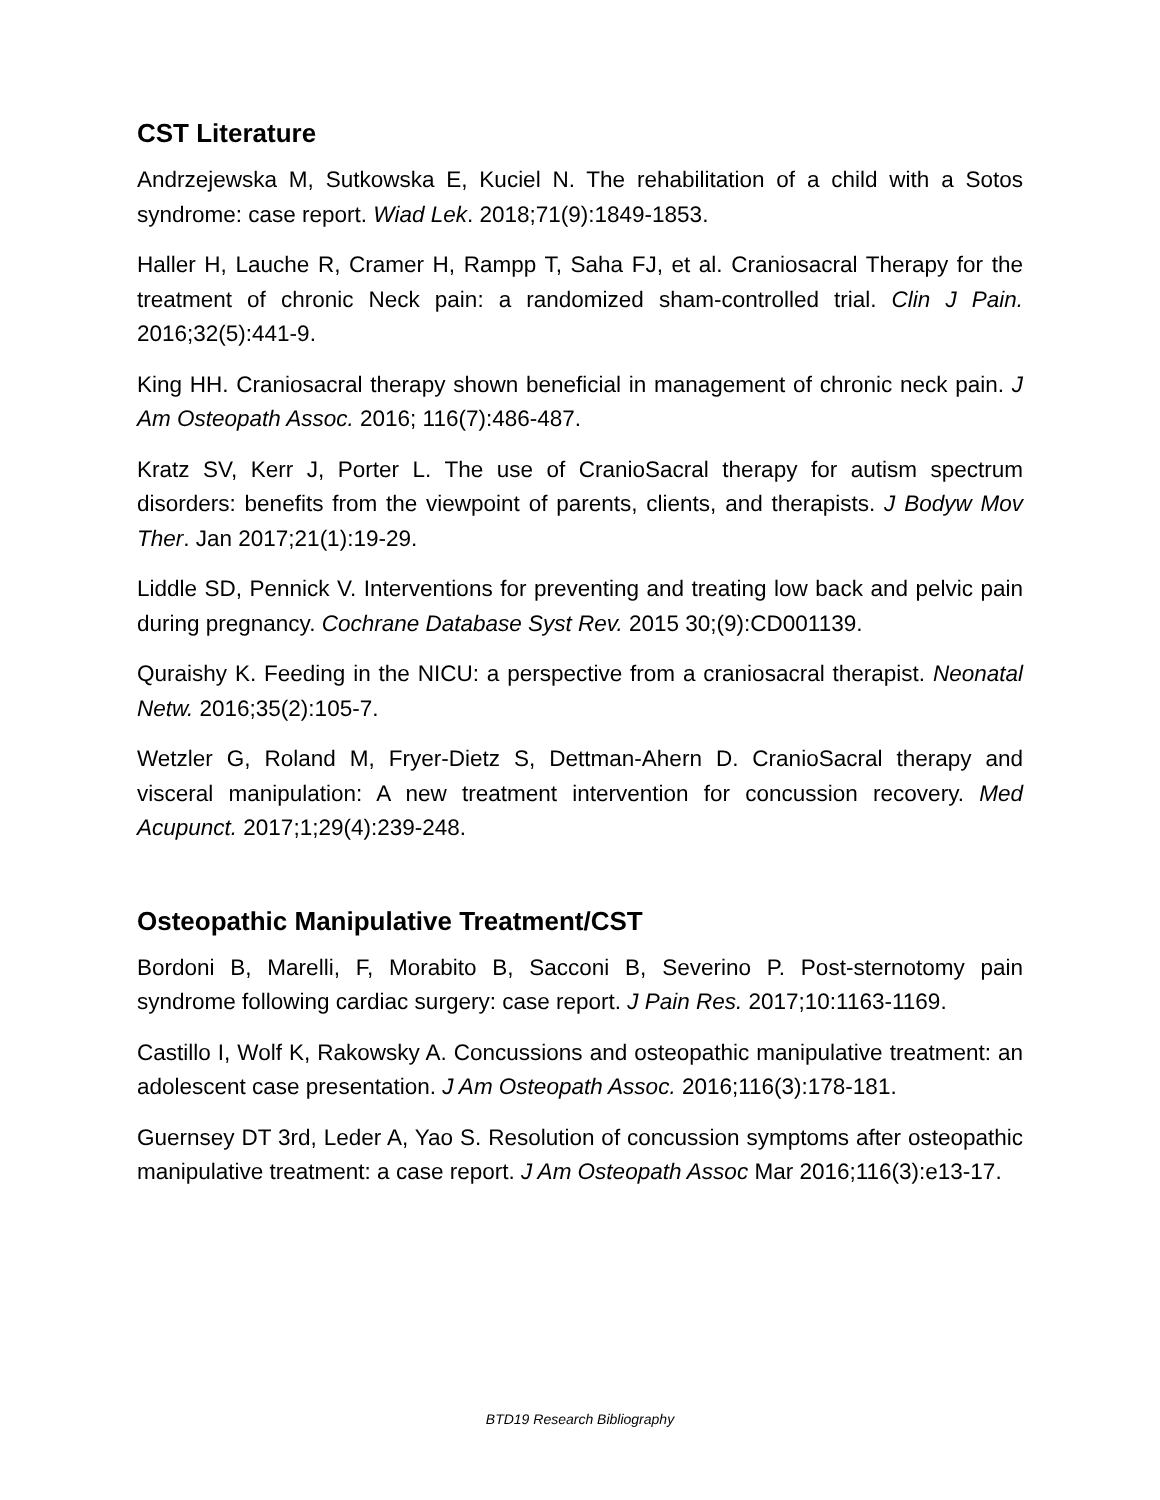CST Literature
Andrzejewska M, Sutkowska E, Kuciel N. The rehabilitation of a child with a Sotos syndrome: case report. Wiad Lek. 2018;71(9):1849-1853.
Haller H, Lauche R, Cramer H, Rampp T, Saha FJ, et al. Craniosacral Therapy for the treatment of chronic Neck pain: a randomized sham-controlled trial. Clin J Pain. 2016;32(5):441-9.
King HH. Craniosacral therapy shown beneficial in management of chronic neck pain. J Am Osteopath Assoc. 2016; 116(7):486-487.
Kratz SV, Kerr J, Porter L. The use of CranioSacral therapy for autism spectrum disorders: benefits from the viewpoint of parents, clients, and therapists. J Bodyw Mov Ther. Jan 2017;21(1):19-29.
Liddle SD, Pennick V. Interventions for preventing and treating low back and pelvic pain during pregnancy. Cochrane Database Syst Rev. 2015 30;(9):CD001139.
Quraishy K. Feeding in the NICU: a perspective from a craniosacral therapist. Neonatal Netw. 2016;35(2):105-7.
Wetzler G, Roland M, Fryer-Dietz S, Dettman-Ahern D. CranioSacral therapy and visceral manipulation: A new treatment intervention for concussion recovery. Med Acupunct. 2017;1;29(4):239-248.
Osteopathic Manipulative Treatment/CST
Bordoni B, Marelli, F, Morabito B, Sacconi B, Severino P. Post-sternotomy pain syndrome following cardiac surgery: case report. J Pain Res. 2017;10:1163-1169.
Castillo I, Wolf K, Rakowsky A. Concussions and osteopathic manipulative treatment: an adolescent case presentation. J Am Osteopath Assoc. 2016;116(3):178-181.
Guernsey DT 3rd, Leder A, Yao S. Resolution of concussion symptoms after osteopathic manipulative treatment: a case report. J Am Osteopath Assoc Mar 2016;116(3):e13-17.
BTD19 Research Bibliography